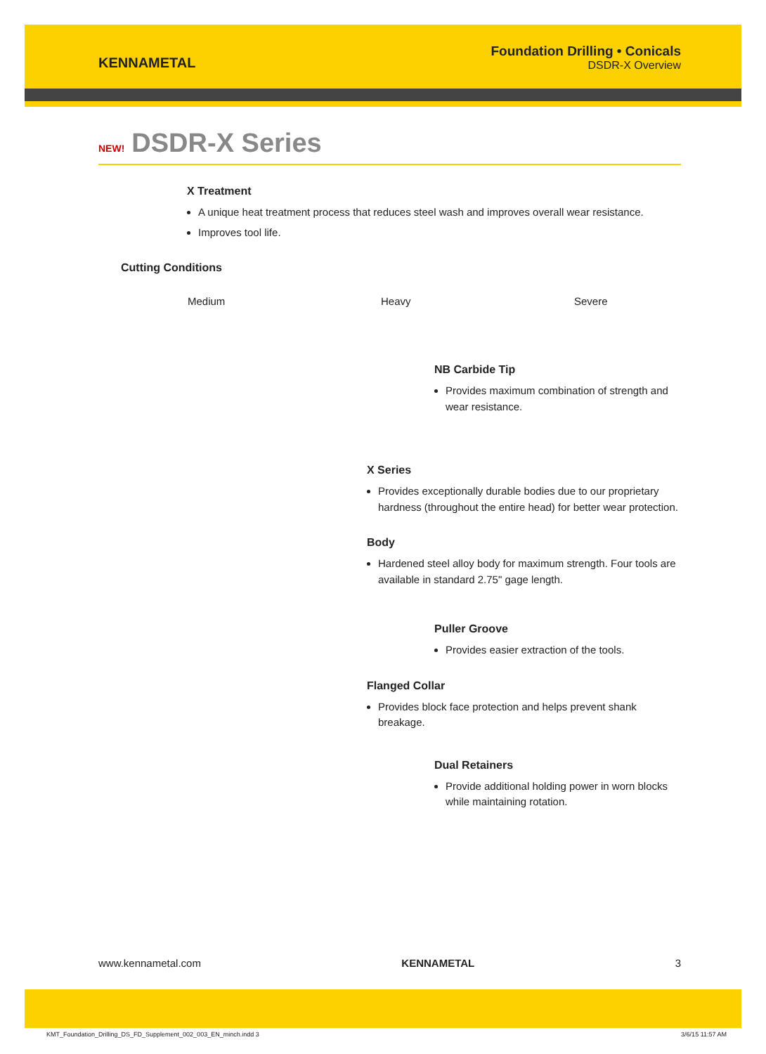KENNAMETAL
Foundation Drilling • Conicals
DSDR-X Overview
NEW! DSDR-X Series
X Treatment
A unique heat treatment process that reduces steel wash and improves overall wear resistance.
Improves tool life.
Cutting Conditions
Medium Heavy Severe
NB Carbide Tip
Provides maximum combination of strength and wear resistance.
X Series
Provides exceptionally durable bodies due to our proprietary hardness (throughout the entire head) for better wear protection.
Body
Hardened steel alloy body for maximum strength. Four tools are available in standard 2.75" gage length.
Puller Groove
Provides easier extraction of the tools.
Flanged Collar
Provides block face protection and helps prevent shank breakage.
Dual Retainers
Provide additional holding power in worn blocks while maintaining rotation.
www.kennametal.com KENNAMETAL 3
KMT_Foundation_Drilling_DS_FD_Supplement_002_003_EN_minch.indd 3 3/6/15 11:57 AM